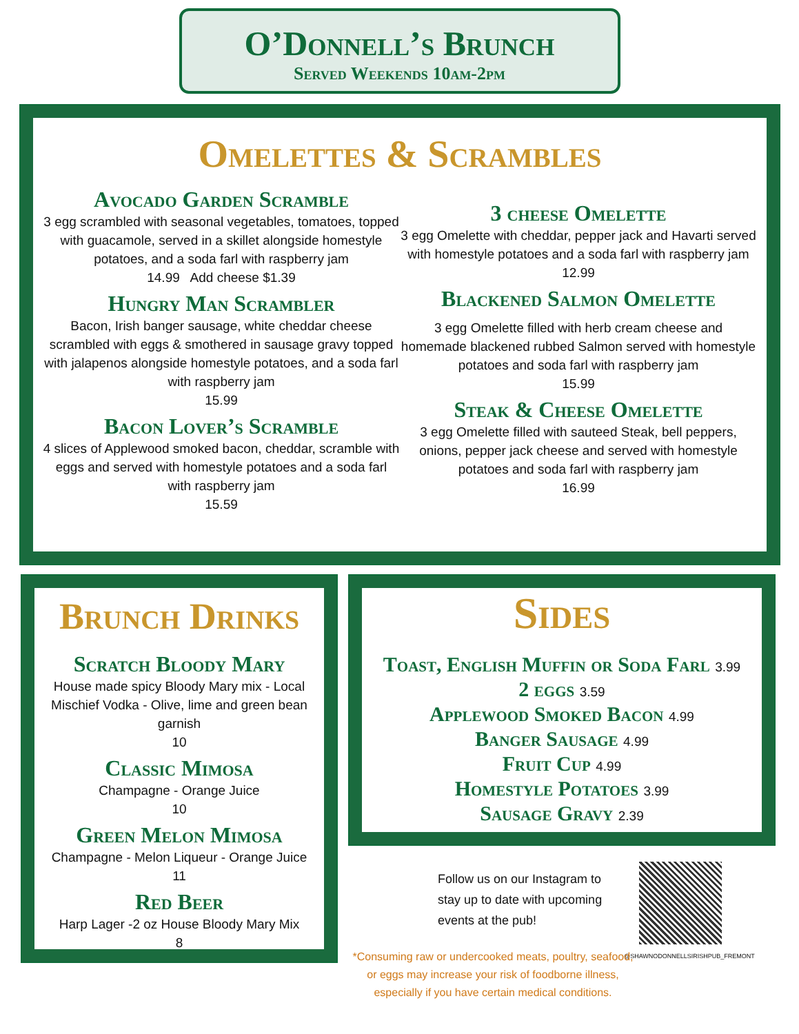O’Donnell’s Brunch
Served Weekends 10am-2pm
Omelettes & Scrambles
Avocado Garden Scramble
3 egg scrambled with seasonal vegetables, tomatoes, topped with guacamole, served in a skillet alongside homestyle potatoes, and a soda farl with raspberry jam
14.99 Add cheese $1.39
Hungry Man Scrambler
Bacon, Irish banger sausage, white cheddar cheese scrambled with eggs & smothered in sausage gravy topped with jalapenos alongside homestyle potatoes, and a soda farl with raspberry jam
15.99
Bacon Lover’s Scramble
4 slices of Applewood smoked bacon, cheddar, scramble with eggs and served with homestyle potatoes and a soda farl with raspberry jam
15.59
3 cheese Omelette
3 egg Omelette with cheddar, pepper jack and Havarti served with homestyle potatoes and a soda farl with raspberry jam
12.99
Blackened Salmon Omelette
3 egg Omelette filled with herb cream cheese and homemade blackened rubbed Salmon served with homestyle potatoes and soda farl with raspberry jam
15.99
Steak & Cheese Omelette
3 egg Omelette filled with sauteed Steak, bell peppers, onions, pepper jack cheese and served with homestyle potatoes and soda farl with raspberry jam
16.99
Brunch Drinks
Scratch Bloody Mary
House made spicy Bloody Mary mix - Local Mischief Vodka - Olive, lime and green bean garnish
10
Classic Mimosa
Champagne - Orange Juice
10
Green Melon Mimosa
Champagne - Melon Liqueur - Orange Juice
11
Red Beer
Harp Lager -2 oz House Bloody Mary Mix
8
Sides
Toast, English Muffin or Soda Farl 3.99
2 eggs 3.59
Applewood Smoked Bacon 4.99
Banger Sausage 4.99
Fruit Cup 4.99
Homestyle Potatoes 3.99
Sausage Gravy 2.39
Follow us on our Instagram to stay up to date with upcoming events at the pub!
@SHAWNODONNELLSIRISHPUB_FREMONT
*Consuming raw or undercooked meats, poultry, seafood, or eggs may increase your risk of foodborne illness, especially if you have certain medical conditions.